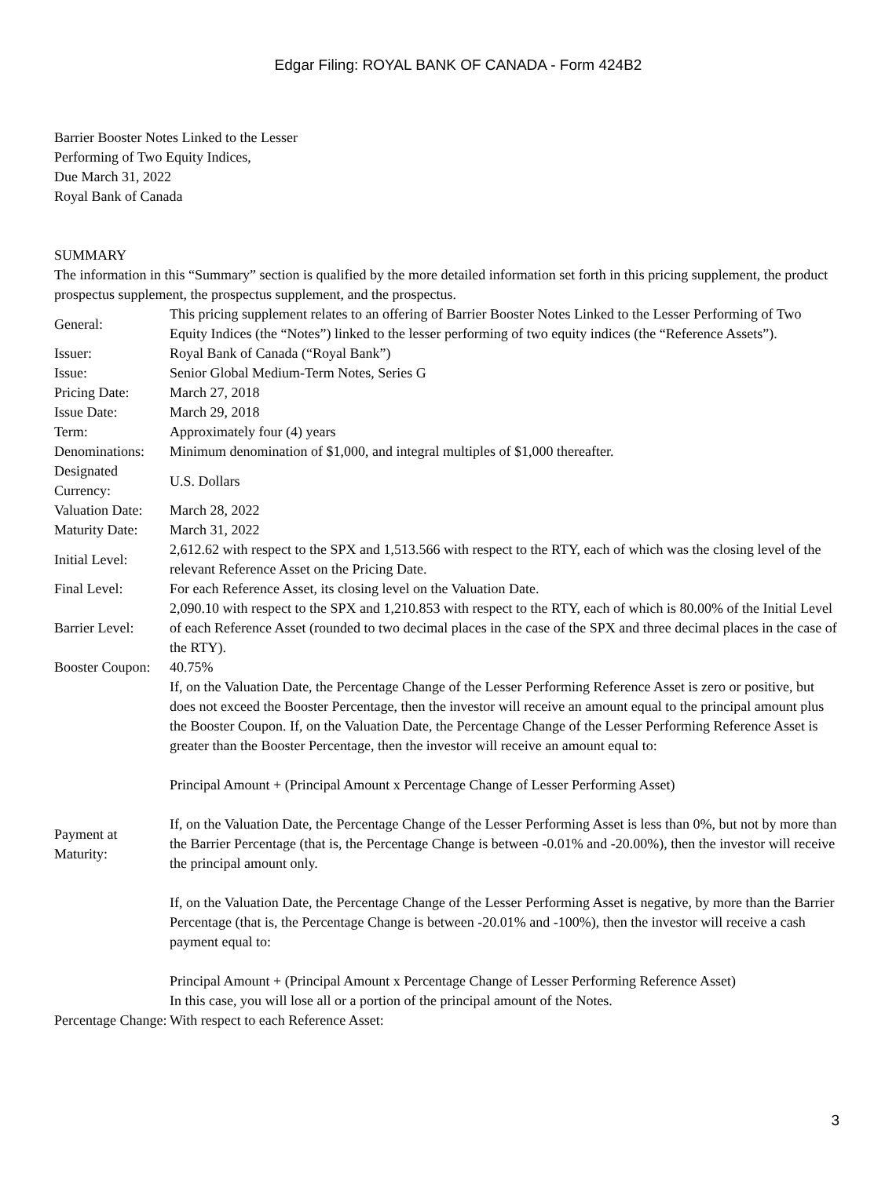Edgar Filing: ROYAL BANK OF CANADA - Form 424B2
Barrier Booster Notes Linked to the Lesser
Performing of Two Equity Indices,
Due March 31, 2022
Royal Bank of Canada
SUMMARY
The information in this “Summary” section is qualified by the more detailed information set forth in this pricing supplement, the product prospectus supplement, the prospectus supplement, and the prospectus.
| General: | This pricing supplement relates to an offering of Barrier Booster Notes Linked to the Lesser Performing of Two Equity Indices (the “Notes”) linked to the lesser performing of two equity indices (the “Reference Assets”). |
| Issuer: | Royal Bank of Canada (“Royal Bank”) |
| Issue: | Senior Global Medium-Term Notes, Series G |
| Pricing Date: | March 27, 2018 |
| Issue Date: | March 29, 2018 |
| Term: | Approximately four (4) years |
| Denominations: | Minimum denomination of $1,000, and integral multiples of $1,000 thereafter. |
| Designated Currency: | U.S. Dollars |
| Valuation Date: | March 28, 2022 |
| Maturity Date: | March 31, 2022 |
| Initial Level: | 2,612.62 with respect to the SPX and 1,513.566 with respect to the RTY, each of which was the closing level of the relevant Reference Asset on the Pricing Date. |
| Final Level: | For each Reference Asset, its closing level on the Valuation Date. |
| Barrier Level: | 2,090.10 with respect to the SPX and 1,210.853 with respect to the RTY, each of which is 80.00% of the Initial Level of each Reference Asset (rounded to two decimal places in the case of the SPX and three decimal places in the case of the RTY). |
| Booster Coupon: | 40.75% |
| Payment at Maturity: | If, on the Valuation Date, the Percentage Change of the Lesser Performing Reference Asset is zero or positive, but does not exceed the Booster Percentage, then the investor will receive an amount equal to the principal amount plus the Booster Coupon. If, on the Valuation Date, the Percentage Change of the Lesser Performing Reference Asset is greater than the Booster Percentage, then the investor will receive an amount equal to: Principal Amount + (Principal Amount x Percentage Change of Lesser Performing Asset) If, on the Valuation Date, the Percentage Change of the Lesser Performing Asset is less than 0%, but not by more than the Barrier Percentage (that is, the Percentage Change is between -0.01% and -20.00%), then the investor will receive the principal amount only. If, on the Valuation Date, the Percentage Change of the Lesser Performing Asset is negative, by more than the Barrier Percentage (that is, the Percentage Change is between -20.01% and -100%), then the investor will receive a cash payment equal to: Principal Amount + (Principal Amount x Percentage Change of Lesser Performing Reference Asset) In this case, you will lose all or a portion of the principal amount of the Notes. |
| Percentage Change: | With respect to each Reference Asset: |
3